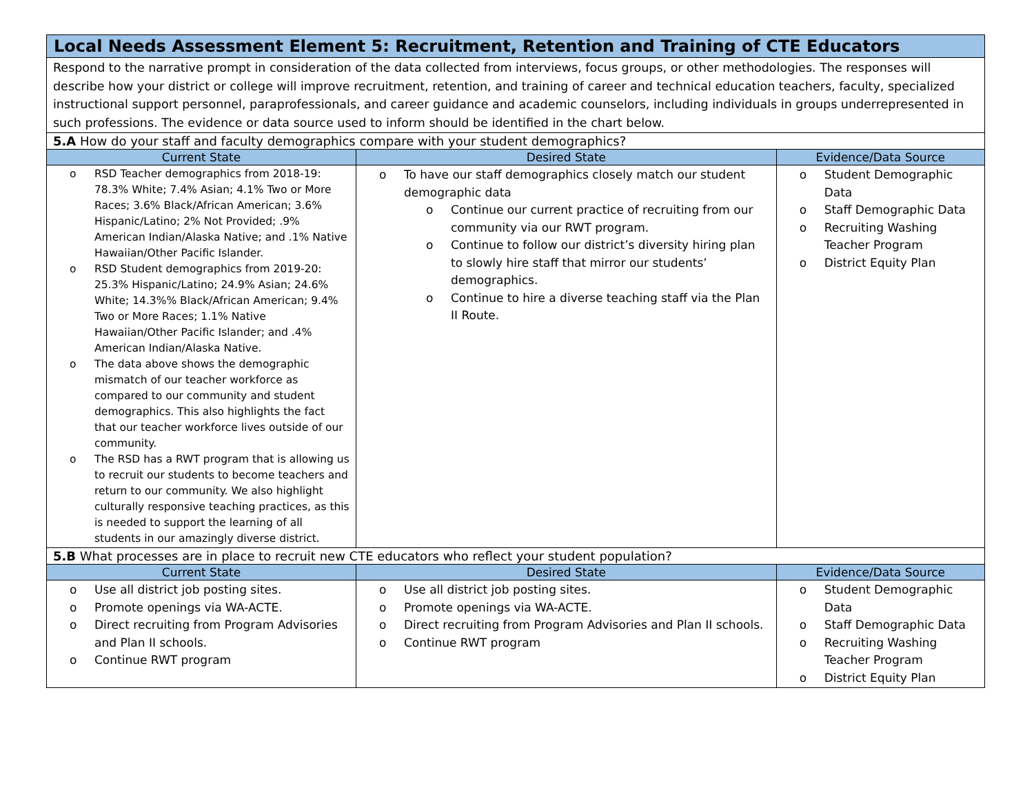| Local Needs Assessment Element 5: Recruitment, Retention and Training of CTE Educators | | |
| Respond to the narrative prompt in consideration of the data collected from interviews, focus groups, or other methodologies. The responses will describe how your district or college will improve recruitment, retention, and training of career and technical education teachers, faculty, specialized instructional support personnel, paraprofessionals, and career guidance and academic counselors, including individuals in groups underrepresented in such professions. The evidence or data source used to inform should be identified in the chart below. | | |
| 5.A How do your staff and faculty demographics compare with your student demographics? | | |
| Current State | Desired State | Evidence/Data Source |
| RSD Teacher demographics from 2018-19: 78.3% White; 7.4% Asian; 4.1% Two or More Races; 3.6% Black/African American; 3.6% Hispanic/Latino; 2% Not Provided; .9% American Indian/Alaska Native; and .1% Native Hawaiian/Other Pacific Islander. RSD Student demographics from 2019-20: 25.3% Hispanic/Latino; 24.9% Asian; 24.6% White; 14.3%% Black/African American; 9.4% Two or More Races; 1.1% Native Hawaiian/Other Pacific Islander; and .4% American Indian/Alaska Native. The data above shows the demographic mismatch of our teacher workforce as compared to our community and student demographics. This also highlights the fact that our teacher workforce lives outside of our community. The RSD has a RWT program that is allowing us to recruit our students to become teachers and return to our community. We also highlight culturally responsive teaching practices, as this is needed to support the learning of all students in our amazingly diverse district. | To have our staff demographics closely match our student demographic data Continue our current practice of recruiting from our community via our RWT program. Continue to follow our district’s diversity hiring plan to slowly hire staff that mirror our students’ demographics. Continue to hire a diverse teaching staff via the Plan II Route. | Student Demographic Data Staff Demographic Data Recruiting Washing Teacher Program District Equity Plan |
| 5.B What processes are in place to recruit new CTE educators who reflect your student population? | | |
| Current State | Desired State | Evidence/Data Source |
| Use all district job posting sites. Promote openings via WA-ACTE. Direct recruiting from Program Advisories and Plan II schools. Continue RWT program | Use all district job posting sites. Promote openings via WA-ACTE. Direct recruiting from Program Advisories and Plan II schools. Continue RWT program | Student Demographic Data Staff Demographic Data Recruiting Washing Teacher Program District Equity Plan |